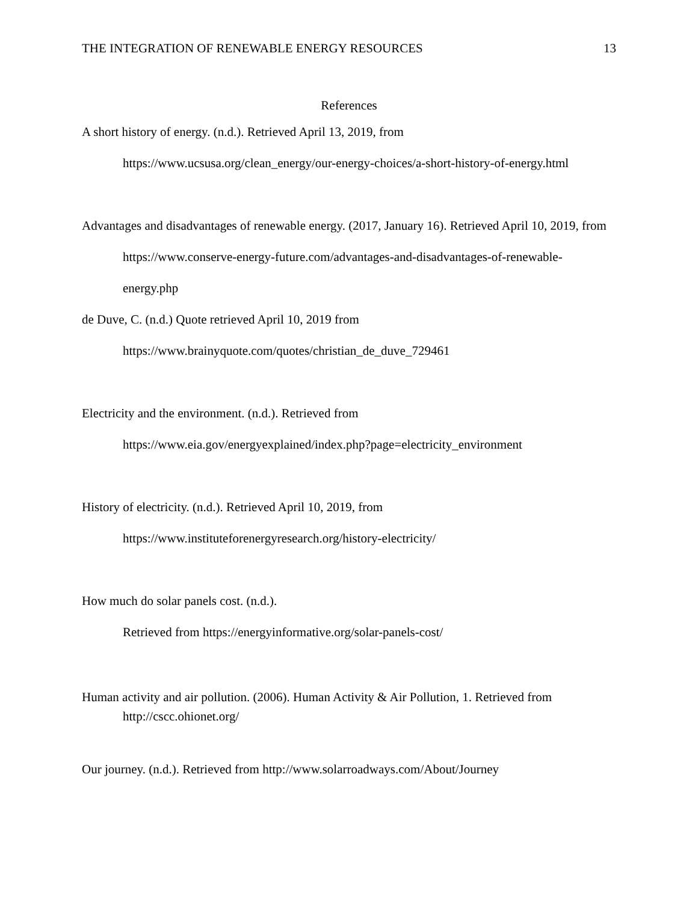THE INTEGRATION OF RENEWABLE ENERGY RESOURCES 13
References
A short history of energy. (n.d.). Retrieved April 13, 2019, from
https://www.ucsusa.org/clean_energy/our-energy-choices/a-short-history-of-energy.html
Advantages and disadvantages of renewable energy. (2017, January 16). Retrieved April 10, 2019, from https://www.conserve-energy-future.com/advantages-and-disadvantages-of-renewable-energy.php
de Duve, C. (n.d.) Quote retrieved April 10, 2019 from
https://www.brainyquote.com/quotes/christian_de_duve_729461
Electricity and the environment. (n.d.). Retrieved from
https://www.eia.gov/energyexplained/index.php?page=electricity_environment
History of electricity. (n.d.). Retrieved April 10, 2019, from
https://www.instituteforenergyresearch.org/history-electricity/
How much do solar panels cost. (n.d.).
Retrieved from https://energyinformative.org/solar-panels-cost/
Human activity and air pollution. (2006). Human Activity & Air Pollution, 1. Retrieved from http://cscc.ohionet.org/
Our journey. (n.d.). Retrieved from http://www.solarroadways.com/About/Journey